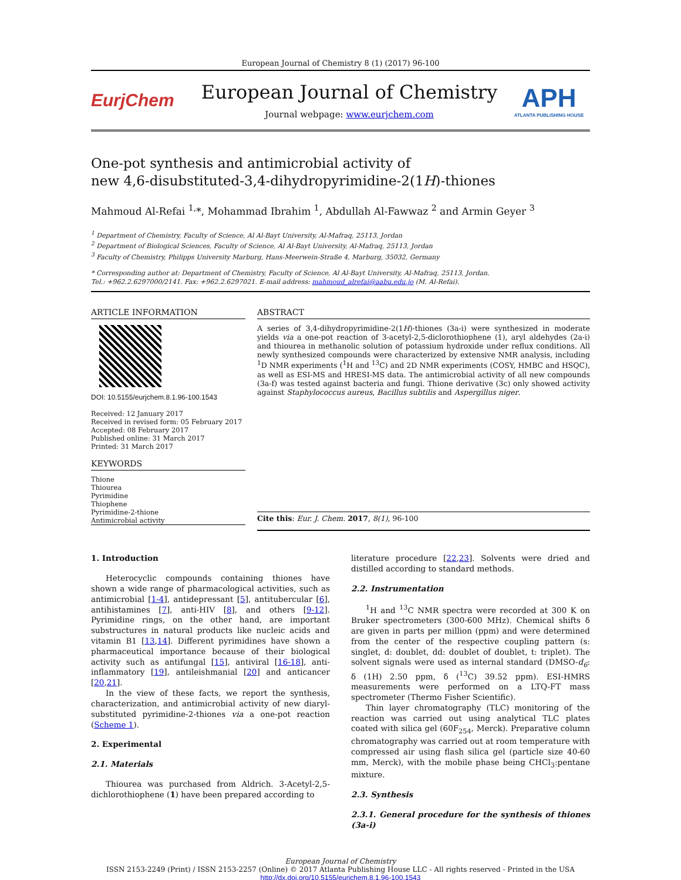European Journal of Chemistry 8 (1) (2017) 96-100
EurjChem
European Journal of Chemistry
Journal webpage: www.eurjchem.com
APH
ATLANTA PUBLISHING HOUSE
One-pot synthesis and antimicrobial activity of
new 4,6-disubstituted-3,4-dihydropyrimidine-2(1H)-thiones
Mahmoud Al-Refai <sup>1,</sup>*, Mohammad Ibrahim <sup>1</sup>, Abdullah Al-Fawwaz <sup>2</sup> and Armin Geyer <sup>3</sup>
<sup>1</sup> Department of Chemistry, Faculty of Science, Al Al-Bayt University, Al-Mafraq, 25113, Jordan
<sup>2</sup> Department of Biological Sciences, Faculty of Science, Al Al-Bayt University, Al-Mafraq, 25113, Jordan
<sup>3</sup> Faculty of Chemistry, Philipps University Marburg, Hans-Meerwein-Straße 4, Marburg, 35032, Germany
* Corresponding author at: Department of Chemistry, Faculty of Science, Al Al-Bayt University, Al-Mafraq, 25113, Jordan.
Tel.: +962.2.6297000/2141. Fax: +962.2.6297021. E-mail address: mahmoud_alrefai@aabu.edu.jo (M. Al-Refai).
ARTICLE INFORMATION
DOI: 10.5155/eurjchem.8.1.96-100.1543
Received: 12 January 2017
Received in revised form: 05 February 2017
Accepted: 08 February 2017
Published online: 31 March 2017
Printed: 31 March 2017
KEYWORDS
Thione
Thiourea
Pyrimidine
Thiophene
Pyrimidine-2-thione
Antimicrobial activity
ABSTRACT
A series of 3,4-dihydropyrimidine-2(1H)-thiones (3a-i) were synthesized in moderate yields via a one-pot reaction of 3-acetyl-2,5-diclorothiophene (1), aryl aldehydes (2a-i) and thiourea in methanolic solution of potassium hydroxide under reflux conditions. All newly synthesized compounds were characterized by extensive NMR analysis, including <sup>1</sup>D NMR experiments (<sup>1</sup>H and <sup>13</sup>C) and 2D NMR experiments (COSY, HMBC and HSQC), as well as ESI-MS and HRESI-MS data. The antimicrobial activity of all new compounds (3a-f) was tested against bacteria and fungi. Thione derivative (3c) only showed activity against Staphylococcus aureus, Bacillus subtilis and Aspergillus niger.
Cite this: Eur. J. Chem. 2017, 8(1), 96-100
1. Introduction
Heterocyclic compounds containing thiones have shown a wide range of pharmacological activities, such as antimicrobial [1-4], antidepressant [5], antitubercular [6], antihistamines [7], anti-HIV [8], and others [9-12]. Pyrimidine rings, on the other hand, are important substructures in natural products like nucleic acids and vitamin B1 [13,14]. Different pyrimidines have shown a pharmaceutical importance because of their biological activity such as antifungal [15], antiviral [16-18], anti-inflammatory [19], antileishmanial [20] and anticancer [20,21].
In the view of these facts, we report the synthesis, characterization, and antimicrobial activity of new diaryl-substituted pyrimidine-2-thiones via a one-pot reaction (Scheme 1).
2. Experimental
2.1. Materials
Thiourea was purchased from Aldrich. 3-Acetyl-2,5-dichlorothiophene (1) have been prepared according to
literature procedure [22,23]. Solvents were dried and distilled according to standard methods.
2.2. Instrumentation
<sup>1</sup>H and <sup>13</sup>C NMR spectra were recorded at 300 K on Bruker spectrometers (300-600 MHz). Chemical shifts δ are given in parts per million (ppm) and were determined from the center of the respective coupling pattern (s: singlet, d: doublet, dd: doublet of doublet, t: triplet). The solvent signals were used as internal standard (DMSO-d<sub>6</sub>: δ (1H) 2.50 ppm, δ (<sup>13</sup>C) 39.52 ppm). ESI-HMRS measurements were performed on a LTQ-FT mass spectrometer (Thermo Fisher Scientific).
Thin layer chromatography (TLC) monitoring of the reaction was carried out using analytical TLC plates coated with silica gel (60F<sub>254</sub>, Merck). Preparative column chromatography was carried out at room temperature with compressed air using flash silica gel (particle size 40-60 mm, Merck), with the mobile phase being CHCl<sub>3</sub>:pentane mixture.
2.3. Synthesis
2.3.1. General procedure for the synthesis of thiones (3a-i)
European Journal of Chemistry
ISSN 2153-2249 (Print) / ISSN 2153-2257 (Online) © 2017 Atlanta Publishing House LLC - All rights reserved - Printed in the USA
http://dx.doi.org/10.5155/eurjchem.8.1.96-100.1543